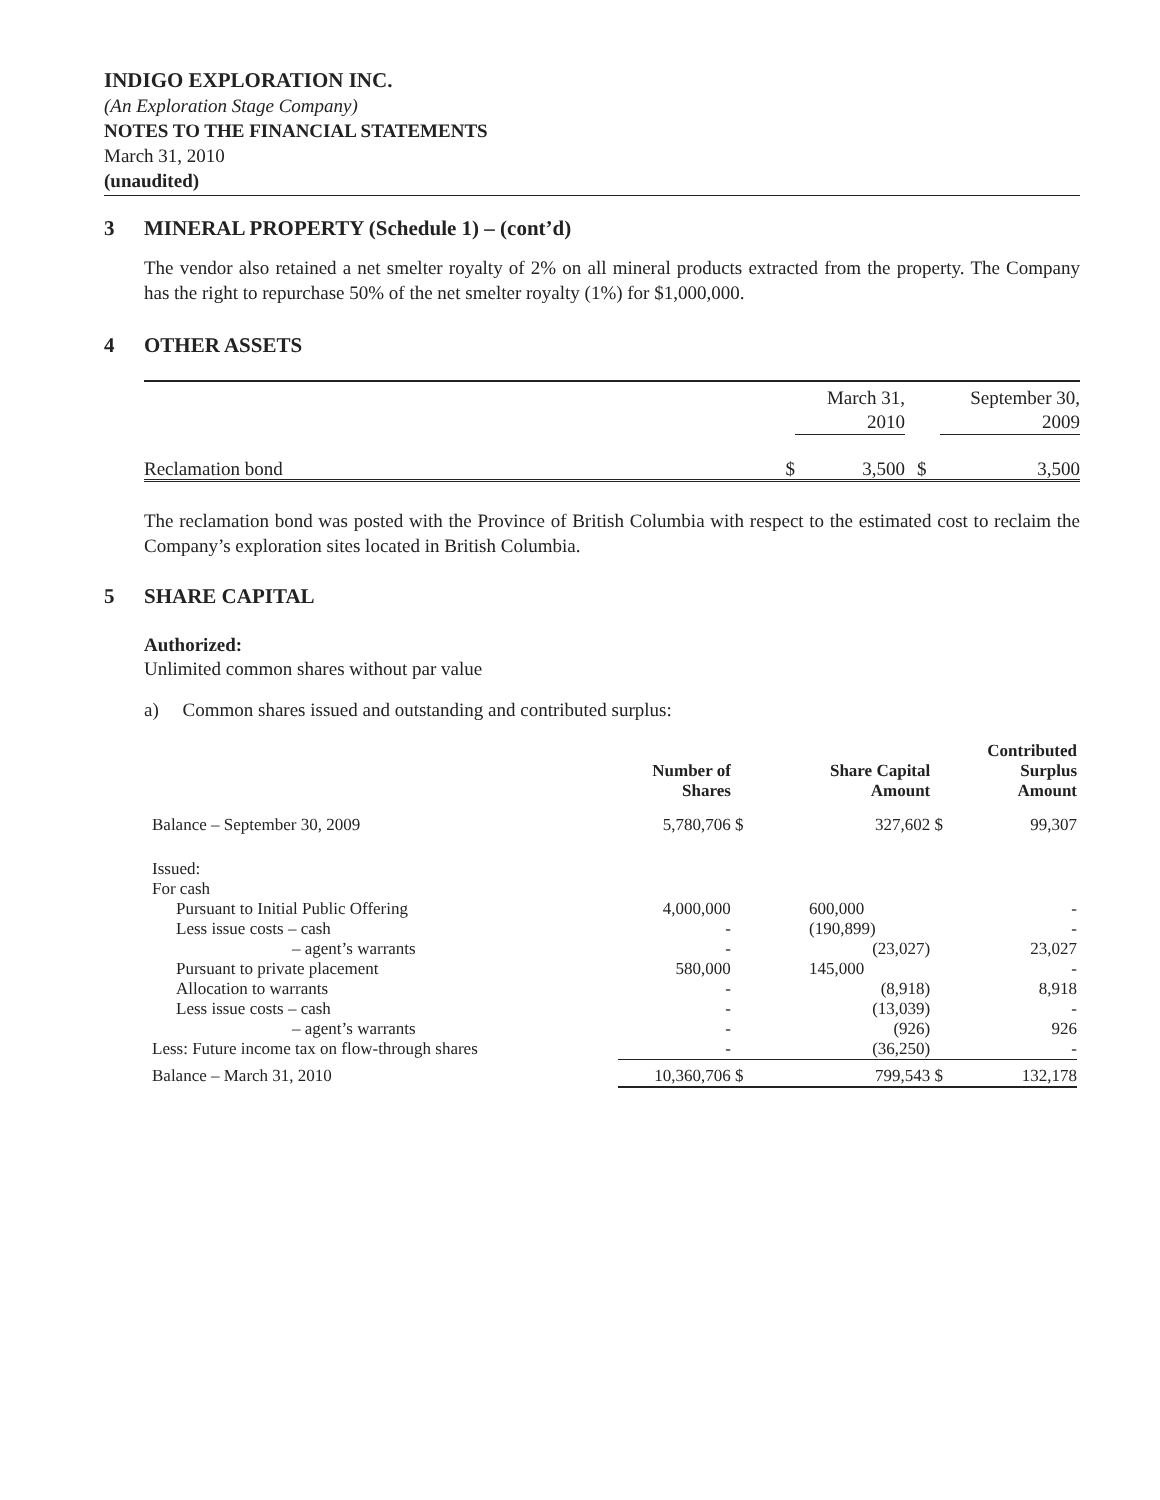INDIGO EXPLORATION INC.
(An Exploration Stage Company)
NOTES TO THE FINANCIAL STATEMENTS
March 31, 2010
(unaudited)
3 MINERAL PROPERTY (Schedule 1) – (cont’d)
The vendor also retained a net smelter royalty of 2% on all mineral products extracted from the property. The Company has the right to repurchase 50% of the net smelter royalty (1%) for $1,000,000.
4 OTHER ASSETS
| | | March 31, 2010 | | September 30, 2009 |
| Reclamation bond | $ | 3,500 | $ | 3,500 |
The reclamation bond was posted with the Province of British Columbia with respect to the estimated cost to reclaim the Company’s exploration sites located in British Columbia.
5 SHARE CAPITAL
Authorized:
Unlimited common shares without par value
a) Common shares issued and outstanding and contributed surplus:
| | Number of Shares | | Share Capital Amount | | Contributed Surplus Amount |
| --- | --- | --- | --- | --- | --- |
| Balance – September 30, 2009 | 5,780,706 | $ | 327,602 | $ | 99,307 |
| Issued: | | | | | |
| For cash | | | | | |
| Pursuant to Initial Public Offering | 4,000,000 | | 600,000 | | - |
| Less issue costs – cash | - | | (190,899) | | - |
| – agent’s warrants | - | | (23,027) | | 23,027 |
| Pursuant to private placement | 580,000 | | 145,000 | | - |
| Allocation to warrants | - | | (8,918) | | 8,918 |
| Less issue costs – cash | - | | (13,039) | | - |
| – agent’s warrants | - | | (926) | | 926 |
| Less: Future income tax on flow-through shares | - | | (36,250) | | - |
| Balance – March 31, 2010 | 10,360,706 | $ | 799,543 | $ | 132,178 |